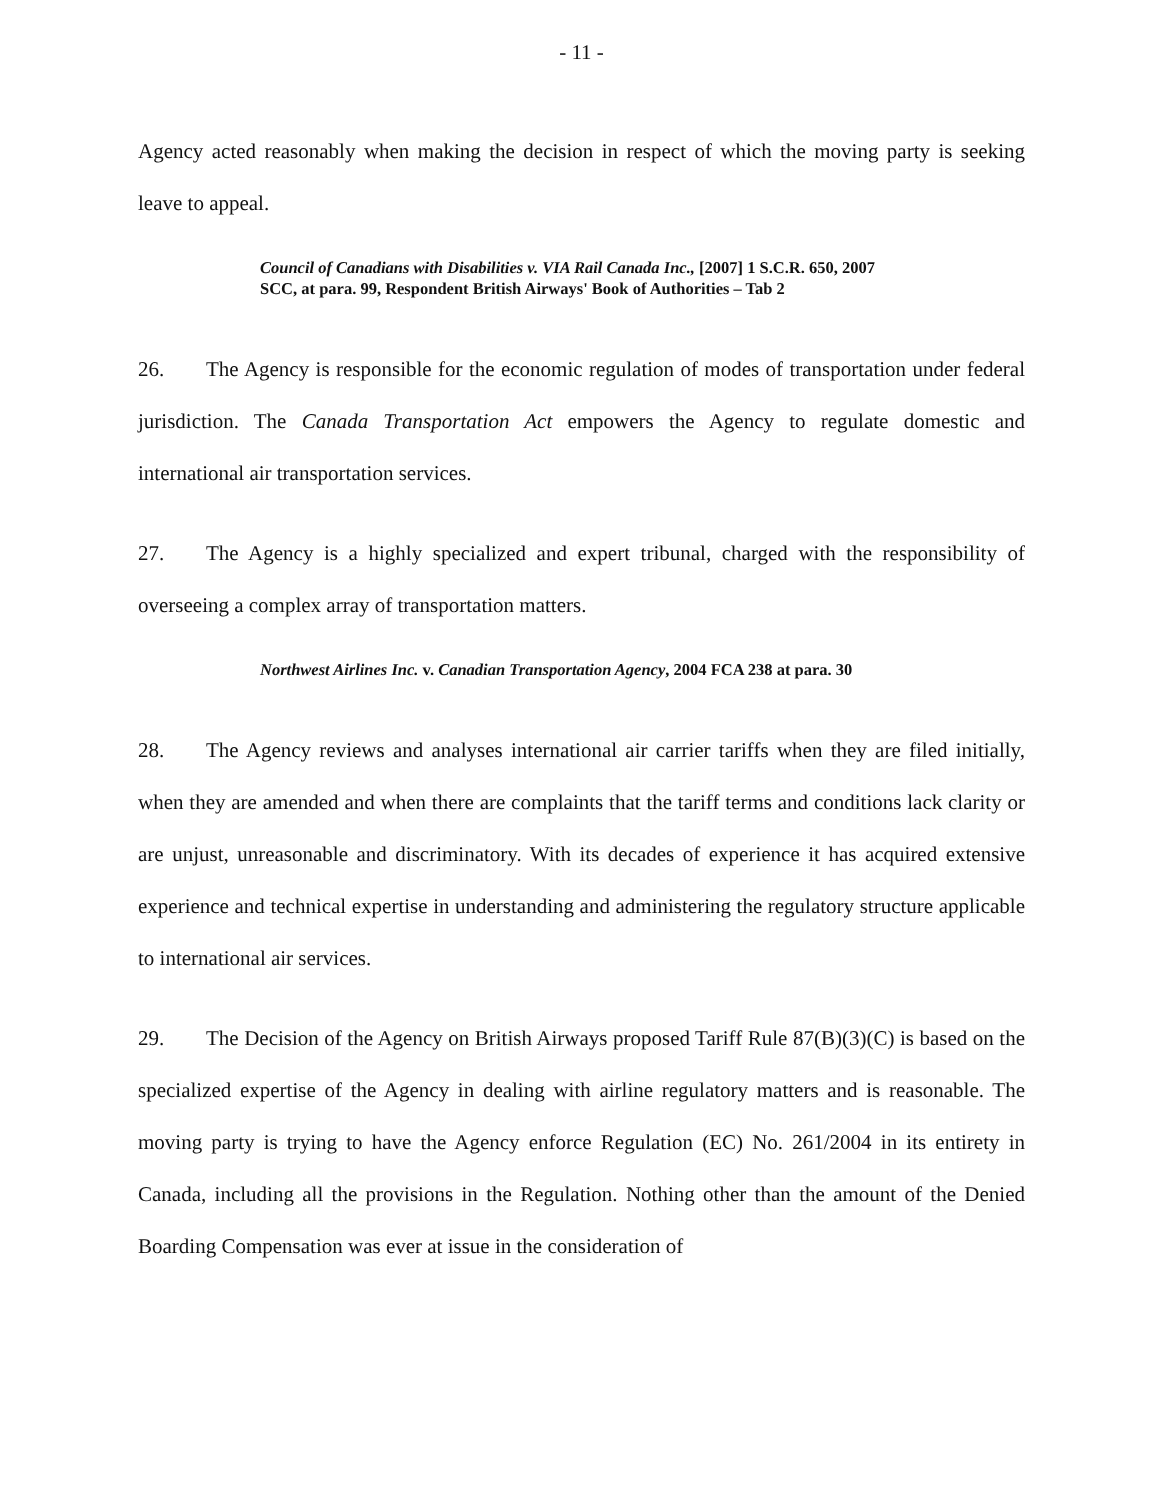- 11 -
Agency acted reasonably when making the decision in respect of which the moving party is seeking leave to appeal.
Council of Canadians with Disabilities v. VIA Rail Canada Inc., [2007] 1 S.C.R. 650, 2007 SCC, at para. 99, Respondent British Airways' Book of Authorities – Tab 2
26. The Agency is responsible for the economic regulation of modes of transportation under federal jurisdiction. The Canada Transportation Act empowers the Agency to regulate domestic and international air transportation services.
27. The Agency is a highly specialized and expert tribunal, charged with the responsibility of overseeing a complex array of transportation matters.
Northwest Airlines Inc. v. Canadian Transportation Agency, 2004 FCA 238 at para. 30
28. The Agency reviews and analyses international air carrier tariffs when they are filed initially, when they are amended and when there are complaints that the tariff terms and conditions lack clarity or are unjust, unreasonable and discriminatory. With its decades of experience it has acquired extensive experience and technical expertise in understanding and administering the regulatory structure applicable to international air services.
29. The Decision of the Agency on British Airways proposed Tariff Rule 87(B)(3)(C) is based on the specialized expertise of the Agency in dealing with airline regulatory matters and is reasonable. The moving party is trying to have the Agency enforce Regulation (EC) No. 261/2004 in its entirety in Canada, including all the provisions in the Regulation. Nothing other than the amount of the Denied Boarding Compensation was ever at issue in the consideration of